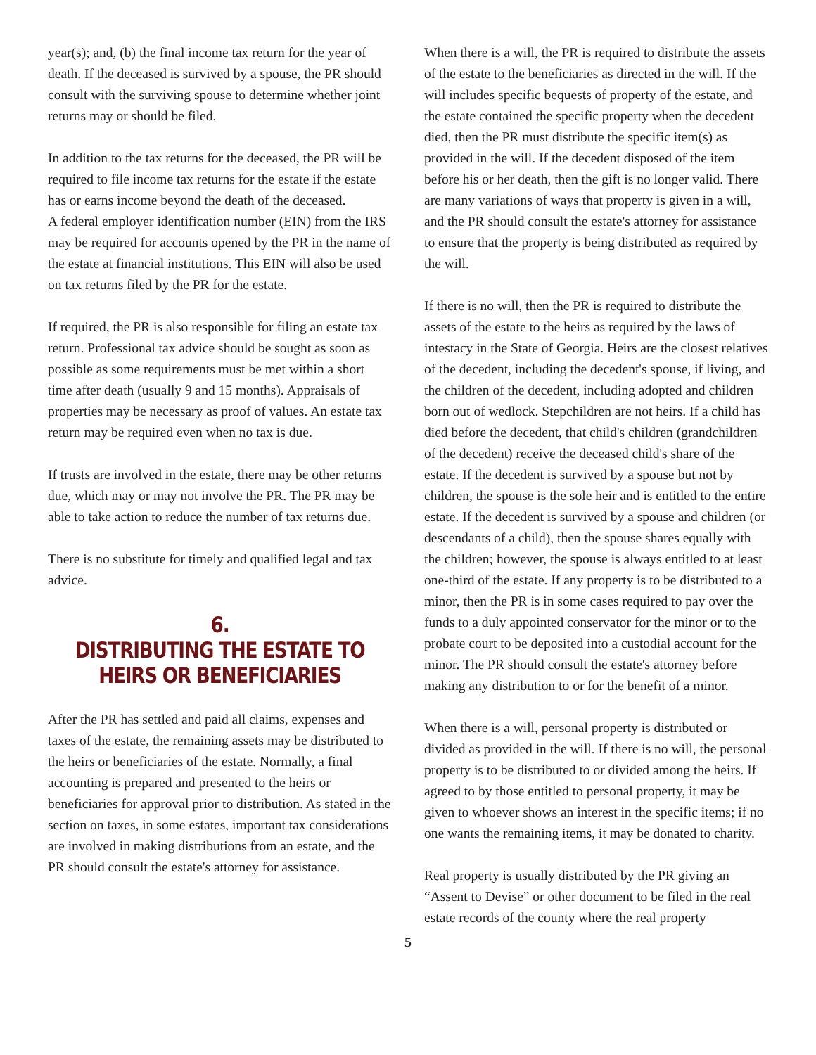year(s); and, (b) the final income tax return for the year of death. If the deceased is survived by a spouse, the PR should consult with the surviving spouse to determine whether joint returns may or should be filed.
In addition to the tax returns for the deceased, the PR will be required to file income tax returns for the estate if the estate has or earns income beyond the death of the deceased.
A federal employer identification number (EIN) from the IRS may be required for accounts opened by the PR in the name of the estate at financial institutions. This EIN will also be used on tax returns filed by the PR for the estate.
If required, the PR is also responsible for filing an estate tax return. Professional tax advice should be sought as soon as possible as some requirements must be met within a short time after death (usually 9 and 15 months). Appraisals of properties may be necessary as proof of values. An estate tax return may be required even when no tax is due.
If trusts are involved in the estate, there may be other returns due, which may or may not involve the PR. The PR may be able to take action to reduce the number of tax returns due.
There is no substitute for timely and qualified legal and tax advice.
6.
DISTRIBUTING THE ESTATE TO
HEIRS OR BENEFICIARIES
After the PR has settled and paid all claims, expenses and taxes of the estate, the remaining assets may be distributed to the heirs or beneficiaries of the estate. Normally, a final accounting is prepared and presented to the heirs or beneficiaries for approval prior to distribution. As stated in the section on taxes, in some estates, important tax considerations are involved in making distributions from an estate, and the PR should consult the estate's attorney for assistance.
When there is a will, the PR is required to distribute the assets of the estate to the beneficiaries as directed in the will. If the will includes specific bequests of property of the estate, and the estate contained the specific property when the decedent died, then the PR must distribute the specific item(s) as provided in the will. If the decedent disposed of the item before his or her death, then the gift is no longer valid. There are many variations of ways that property is given in a will, and the PR should consult the estate's attorney for assistance to ensure that the property is being distributed as required by the will.
If there is no will, then the PR is required to distribute the assets of the estate to the heirs as required by the laws of intestacy in the State of Georgia. Heirs are the closest relatives of the decedent, including the decedent's spouse, if living, and the children of the decedent, including adopted and children born out of wedlock. Stepchildren are not heirs. If a child has died before the decedent, that child's children (grandchildren of the decedent) receive the deceased child's share of the estate. If the decedent is survived by a spouse but not by children, the spouse is the sole heir and is entitled to the entire estate. If the decedent is survived by a spouse and children (or descendants of a child), then the spouse shares equally with the children; however, the spouse is always entitled to at least one-third of the estate. If any property is to be distributed to a minor, then the PR is in some cases required to pay over the funds to a duly appointed conservator for the minor or to the probate court to be deposited into a custodial account for the minor. The PR should consult the estate's attorney before making any distribution to or for the benefit of a minor.
When there is a will, personal property is distributed or divided as provided in the will. If there is no will, the personal property is to be distributed to or divided among the heirs. If agreed to by those entitled to personal property, it may be given to whoever shows an interest in the specific items; if no one wants the remaining items, it may be donated to charity.
Real property is usually distributed by the PR giving an “Assent to Devise” or other document to be filed in the real estate records of the county where the real property
5